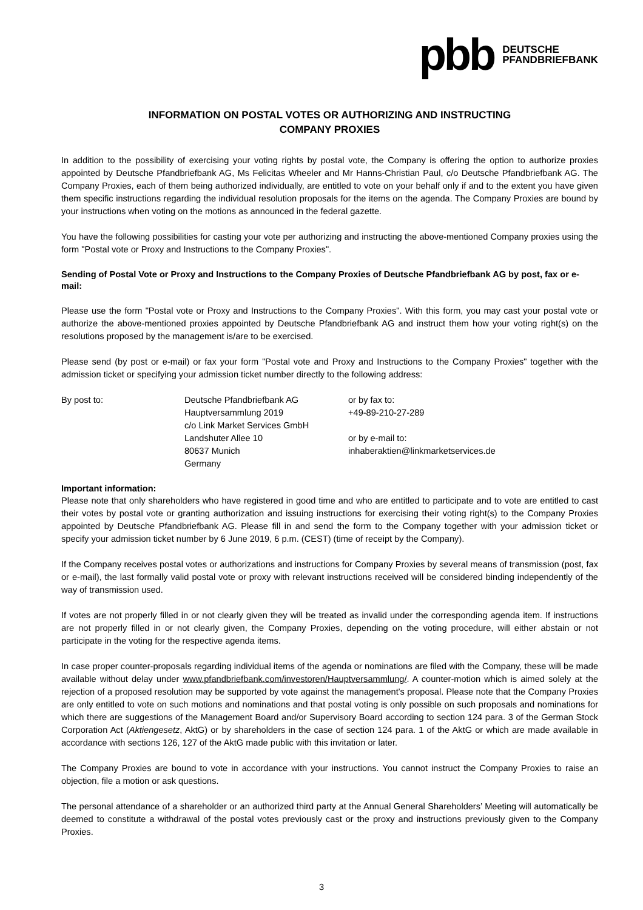pbb
DEUTSCHE
PFANDBRIEFBANK
INFORMATION ON POSTAL VOTES OR AUTHORIZING AND INSTRUCTING
COMPANY PROXIES
In addition to the possibility of exercising your voting rights by postal vote, the Company is offering the option to authorize proxies appointed by Deutsche Pfandbriefbank AG, Ms Felicitas Wheeler and Mr Hanns-Christian Paul, c/o Deutsche Pfandbriefbank AG. The Company Proxies, each of them being authorized individually, are entitled to vote on your behalf only if and to the extent you have given them specific instructions regarding the individual resolution proposals for the items on the agenda. The Company Proxies are bound by your instructions when voting on the motions as announced in the federal gazette.
You have the following possibilities for casting your vote per authorizing and instructing the above-mentioned Company proxies using the form "Postal vote or Proxy and Instructions to the Company Proxies".
Sending of Postal Vote or Proxy and Instructions to the Company Proxies of Deutsche Pfandbriefbank AG by post, fax or e-mail:
Please use the form "Postal vote or Proxy and Instructions to the Company Proxies". With this form, you may cast your postal vote or authorize the above-mentioned proxies appointed by Deutsche Pfandbriefbank AG and instruct them how your voting right(s) on the resolutions proposed by the management is/are to be exercised.
Please send (by post or e-mail) or fax your form "Postal vote and Proxy and Instructions to the Company Proxies" together with the admission ticket or specifying your admission ticket number directly to the following address:
By post to: Deutsche Pfandbriefbank AG
Hauptversammlung 2019
c/o Link Market Services GmbH
Landshuter Allee 10
80637 Munich
Germany
or by fax to:
+49-89-210-27-289
or by e-mail to:
inhaberaktien@linkmarketservices.de
Important information:
Please note that only shareholders who have registered in good time and who are entitled to participate and to vote are entitled to cast their votes by postal vote or granting authorization and issuing instructions for exercising their voting right(s) to the Company Proxies appointed by Deutsche Pfandbriefbank AG. Please fill in and send the form to the Company together with your admission ticket or specify your admission ticket number by 6 June 2019, 6 p.m. (CEST) (time of receipt by the Company).
If the Company receives postal votes or authorizations and instructions for Company Proxies by several means of transmission (post, fax or e-mail), the last formally valid postal vote or proxy with relevant instructions received will be considered binding independently of the way of transmission used.
If votes are not properly filled in or not clearly given they will be treated as invalid under the corresponding agenda item. If instructions are not properly filled in or not clearly given, the Company Proxies, depending on the voting procedure, will either abstain or not participate in the voting for the respective agenda items.
In case proper counter-proposals regarding individual items of the agenda or nominations are filed with the Company, these will be made available without delay under www.pfandbriefbank.com/investoren/Hauptversammlung/. A counter-motion which is aimed solely at the rejection of a proposed resolution may be supported by vote against the management's proposal. Please note that the Company Proxies are only entitled to vote on such motions and nominations and that postal voting is only possible on such proposals and nominations for which there are suggestions of the Management Board and/or Supervisory Board according to section 124 para. 3 of the German Stock Corporation Act (Aktiengesetz, AktG) or by shareholders in the case of section 124 para. 1 of the AktG or which are made available in accordance with sections 126, 127 of the AktG made public with this invitation or later.
The Company Proxies are bound to vote in accordance with your instructions. You cannot instruct the Company Proxies to raise an objection, file a motion or ask questions.
The personal attendance of a shareholder or an authorized third party at the Annual General Shareholders’ Meeting will automatically be deemed to constitute a withdrawal of the postal votes previously cast or the proxy and instructions previously given to the Company Proxies.
3